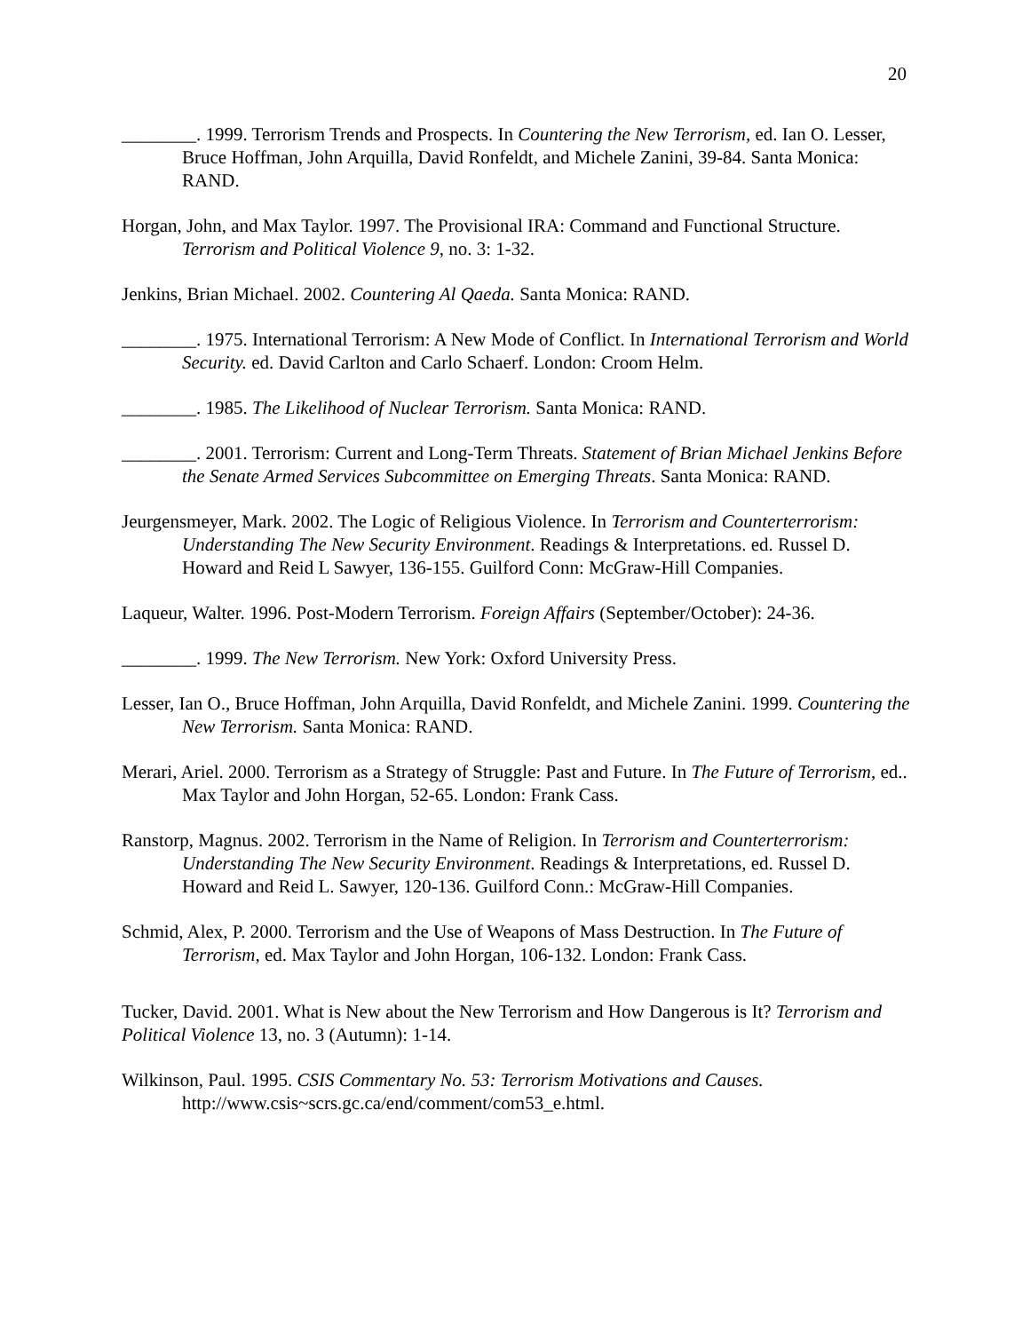20
________. 1999. Terrorism Trends and Prospects. In Countering the New Terrorism, ed. Ian O. Lesser, Bruce Hoffman, John Arquilla, David Ronfeldt, and Michele Zanini, 39-84. Santa Monica: RAND.
Horgan, John, and Max Taylor. 1997. The Provisional IRA: Command and Functional Structure. Terrorism and Political Violence 9, no. 3: 1-32.
Jenkins, Brian Michael. 2002. Countering Al Qaeda. Santa Monica: RAND.
________. 1975. International Terrorism: A New Mode of Conflict. In International Terrorism and World Security. ed. David Carlton and Carlo Schaerf. London: Croom Helm.
________. 1985. The Likelihood of Nuclear Terrorism. Santa Monica: RAND.
________. 2001. Terrorism: Current and Long-Term Threats. Statement of Brian Michael Jenkins Before the Senate Armed Services Subcommittee on Emerging Threats. Santa Monica: RAND.
Jeurgensmeyer, Mark. 2002. The Logic of Religious Violence. In Terrorism and Counterterrorism: Understanding The New Security Environment. Readings & Interpretations. ed. Russel D. Howard and Reid L Sawyer, 136-155. Guilford Conn: McGraw-Hill Companies.
Laqueur, Walter. 1996. Post-Modern Terrorism. Foreign Affairs (September/October): 24-36.
________. 1999. The New Terrorism. New York: Oxford University Press.
Lesser, Ian O., Bruce Hoffman, John Arquilla, David Ronfeldt, and Michele Zanini. 1999. Countering the New Terrorism. Santa Monica: RAND.
Merari, Ariel. 2000. Terrorism as a Strategy of Struggle: Past and Future. In The Future of Terrorism, ed.. Max Taylor and John Horgan, 52-65. London: Frank Cass.
Ranstorp, Magnus. 2002. Terrorism in the Name of Religion. In Terrorism and Counterterrorism: Understanding The New Security Environment. Readings & Interpretations, ed. Russel D. Howard and Reid L. Sawyer, 120-136. Guilford Conn.: McGraw-Hill Companies.
Schmid, Alex, P. 2000. Terrorism and the Use of Weapons of Mass Destruction. In The Future of Terrorism, ed. Max Taylor and John Horgan, 106-132. London: Frank Cass.
Tucker, David. 2001. What is New about the New Terrorism and How Dangerous is It? Terrorism and Political Violence 13, no. 3 (Autumn): 1-14.
Wilkinson, Paul. 1995. CSIS Commentary No. 53: Terrorism Motivations and Causes. http://www.csis~scrs.gc.ca/end/comment/com53_e.html.